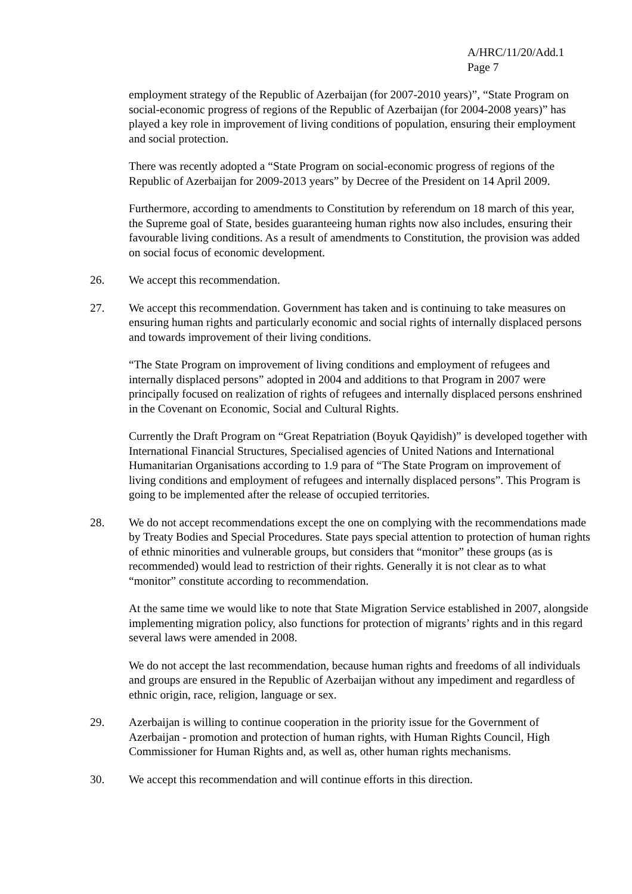A/HRC/11/20/Add.1
Page 7
employment strategy of the Republic of Azerbaijan (for 2007-2010 years)”, “State Program on social-economic progress of regions of the Republic of Azerbaijan (for 2004-2008 years)” has played a key role in improvement of living conditions of population, ensuring their employment and social protection.
There was recently adopted a “State Program on social-economic progress of regions of the Republic of Azerbaijan for 2009-2013 years” by Decree of the President on 14 April 2009.
Furthermore, according to amendments to Constitution by referendum on 18 march of this year, the Supreme goal of State, besides guaranteeing human rights now also includes, ensuring their favourable living conditions. As a result of amendments to Constitution, the provision was added on social focus of economic development.
26. We accept this recommendation.
27. We accept this recommendation. Government has taken and is continuing to take measures on ensuring human rights and particularly economic and social rights of internally displaced persons and towards improvement of their living conditions.
“The State Program on improvement of living conditions and employment of refugees and internally displaced persons” adopted in 2004 and additions to that Program in 2007 were principally focused on realization of rights of refugees and internally displaced persons enshrined in the Covenant on Economic, Social and Cultural Rights.
Currently the Draft Program on “Great Repatriation (Boyuk Qayidish)” is developed together with International Financial Structures, Specialised agencies of United Nations and International Humanitarian Organisations according to 1.9 para of “The State Program on improvement of living conditions and employment of refugees and internally displaced persons”. This Program is going to be implemented after the release of occupied territories.
28. We do not accept recommendations except the one on complying with the recommendations made by Treaty Bodies and Special Procedures. State pays special attention to protection of human rights of ethnic minorities and vulnerable groups, but considers that “monitor” these groups (as is recommended) would lead to restriction of their rights. Generally it is not clear as to what “monitor” constitute according to recommendation.
At the same time we would like to note that State Migration Service established in 2007, alongside implementing migration policy, also functions for protection of migrants’ rights and in this regard several laws were amended in 2008.
We do not accept the last recommendation, because human rights and freedoms of all individuals and groups are ensured in the Republic of Azerbaijan without any impediment and regardless of ethnic origin, race, religion, language or sex.
29. Azerbaijan is willing to continue cooperation in the priority issue for the Government of Azerbaijan - promotion and protection of human rights, with Human Rights Council, High Commissioner for Human Rights and, as well as, other human rights mechanisms.
30. We accept this recommendation and will continue efforts in this direction.